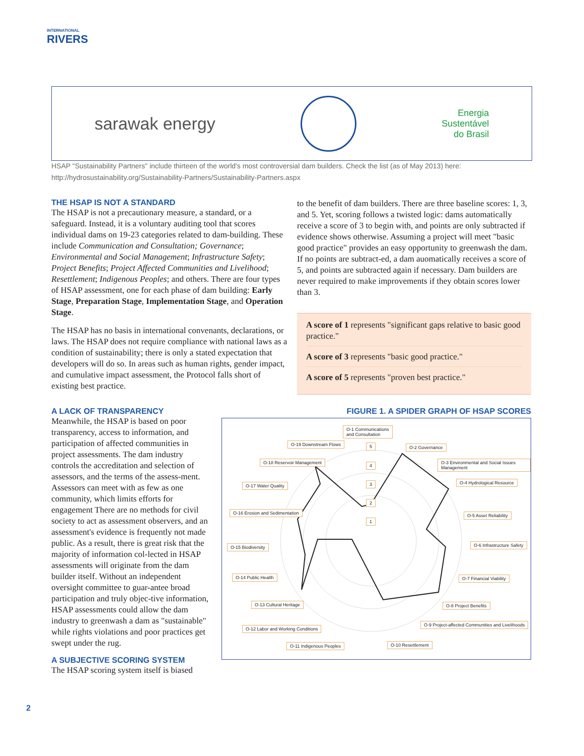INTERNATIONAL
RIVERS
sarawak energy Energia
Sustentável
do Brasil
HSAP "Sustainability Partners" include thirteen of the world's most controversial dam builders. Check the list (as of May 2013) here: http://hydrosustainability.org/Sustainability-Partners/Sustainability-Partners.aspx
THE HSAP IS NOT A STANDARD
The HSAP is not a precautionary measure, a standard, or a safeguard. Instead, it is a voluntary auditing tool that scores individual dams on 19-23 categories related to dam-building. These include Communication and Consultation; Governance; Environmental and Social Management; Infrastructure Safety; Project Benefits; Project Affected Communities and Livelihood; Resettlement; Indigenous Peoples; and others. There are four types of HSAP assessment, one for each phase of dam building: Early Stage, Preparation Stage, Implementation Stage, and Operation Stage.
The HSAP has no basis in international convenants, declarations, or laws. The HSAP does not require compliance with national laws as a condition of sustainability; there is only a stated expectation that developers will do so. In areas such as human rights, gender impact, and cumulative impact assessment, the Protocol falls short of existing best practice.
to the benefit of dam builders. There are three baseline scores: 1, 3, and 5. Yet, scoring follows a twisted logic: dams automatically receive a score of 3 to begin with, and points are only subtracted if evidence shows otherwise. Assuming a project will meet "basic good practice" provides an easy opportunity to greenwash the dam. If no points are subtract-ed, a dam auomatically receives a score of 5, and points are subtracted again if necessary. Dam builders are never required to make improvements if they obtain scores lower than 3.
A score of 1 represents "significant gaps relative to basic good practice."
A score of 3 represents "basic good practice."
A score of 5 represents "proven best practice."
A LACK OF TRANSPARENCY
Meanwhile, the HSAP is based on poor transparency, access to information, and participation of affected communities in project assessments. The dam industry controls the accreditation and selection of assessors, and the terms of the assess-ment. Assessors can meet with as few as one community, which limits efforts for engagement There are no methods for civil society to act as assessment observers, and an assessment's evidence is frequently not made public. As a result, there is great risk that the majority of information col-lected in HSAP assessments will originate from the dam builder itself. Without an independent oversight committee to guar-antee broad participation and truly objec-tive information, HSAP assessments could allow the dam industry to greenwash a dam as "sustainable" while rights violations and poor practices get swept under the rug.
A SUBJECTIVE SCORING SYSTEM
The HSAP scoring system itself is biased
FIGURE 1. A SPIDER GRAPH OF HSAP SCORES
O-1 Communications
and Consultation
5
4
3
2
1
O-19 Downstream Flows
O-2 Governance
O-18 Reservoir Management
O-3 Environmental and Social Issues Management
O-17 Water Quality
O-4 Hydrological Resource
O-16 Erosion and Sedimentation O-5 Asset Reliability
O-15 Biodiversity O-6 Infrastructure Safety
O-14 Public Health O-7 Financial Viability
O-13 Cultural Heritage O-8 Project Benefits
O-12 Labor and Working Conditions
O-9 Project-affected Communities and Livelihoods
O-11 Indigenous Peoples O-10 Resettlement
2